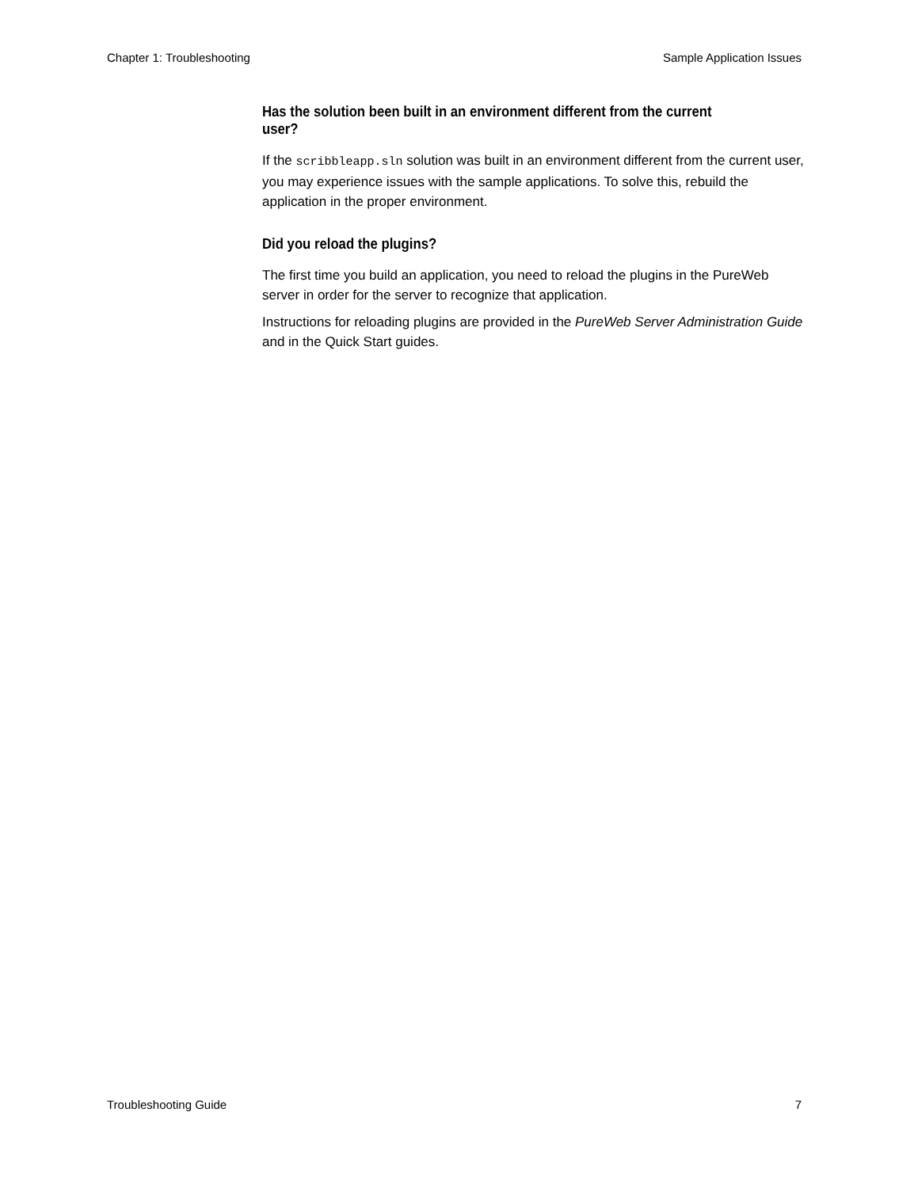Chapter 1: Troubleshooting Sample Application Issues
Has the solution been built in an environment different from the current user?
If the scribbleapp.sln solution was built in an environment different from the current user, you may experience issues with the sample applications. To solve this, rebuild the application in the proper environment.
Did you reload the plugins?
The first time you build an application, you need to reload the plugins in the PureWeb server in order for the server to recognize that application.
Instructions for reloading plugins are provided in the PureWeb Server Administration Guide and in the Quick Start guides.
Troubleshooting Guide 7